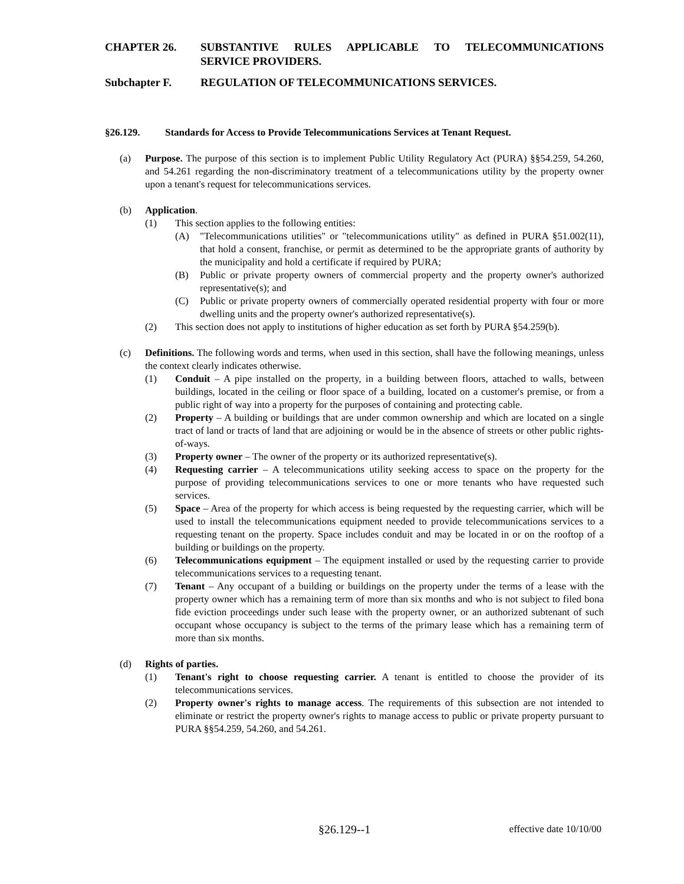CHAPTER 26. SUBSTANTIVE RULES APPLICABLE TO TELECOMMUNICATIONS SERVICE PROVIDERS.
Subchapter F. REGULATION OF TELECOMMUNICATIONS SERVICES.
§26.129. Standards for Access to Provide Telecommunications Services at Tenant Request.
(a) Purpose. The purpose of this section is to implement Public Utility Regulatory Act (PURA) §§54.259, 54.260, and 54.261 regarding the non-discriminatory treatment of a telecommunications utility by the property owner upon a tenant's request for telecommunications services.
(b) Application.
(1) This section applies to the following entities:
(A) "Telecommunications utilities" or "telecommunications utility" as defined in PURA §51.002(11), that hold a consent, franchise, or permit as determined to be the appropriate grants of authority by the municipality and hold a certificate if required by PURA;
(B) Public or private property owners of commercial property and the property owner's authorized representative(s); and
(C) Public or private property owners of commercially operated residential property with four or more dwelling units and the property owner's authorized representative(s).
(2) This section does not apply to institutions of higher education as set forth by PURA §54.259(b).
(c) Definitions. The following words and terms, when used in this section, shall have the following meanings, unless the context clearly indicates otherwise.
(1) Conduit – A pipe installed on the property, in a building between floors, attached to walls, between buildings, located in the ceiling or floor space of a building, located on a customer's premise, or from a public right of way into a property for the purposes of containing and protecting cable.
(2) Property – A building or buildings that are under common ownership and which are located on a single tract of land or tracts of land that are adjoining or would be in the absence of streets or other public rights-of-ways.
(3) Property owner – The owner of the property or its authorized representative(s).
(4) Requesting carrier – A telecommunications utility seeking access to space on the property for the purpose of providing telecommunications services to one or more tenants who have requested such services.
(5) Space – Area of the property for which access is being requested by the requesting carrier, which will be used to install the telecommunications equipment needed to provide telecommunications services to a requesting tenant on the property. Space includes conduit and may be located in or on the rooftop of a building or buildings on the property.
(6) Telecommunications equipment – The equipment installed or used by the requesting carrier to provide telecommunications services to a requesting tenant.
(7) Tenant – Any occupant of a building or buildings on the property under the terms of a lease with the property owner which has a remaining term of more than six months and who is not subject to filed bona fide eviction proceedings under such lease with the property owner, or an authorized subtenant of such occupant whose occupancy is subject to the terms of the primary lease which has a remaining term of more than six months.
(d) Rights of parties.
(1) Tenant's right to choose requesting carrier. A tenant is entitled to choose the provider of its telecommunications services.
(2) Property owner's rights to manage access. The requirements of this subsection are not intended to eliminate or restrict the property owner's rights to manage access to public or private property pursuant to PURA §§54.259, 54.260, and 54.261.
§26.129--1 effective date 10/10/00